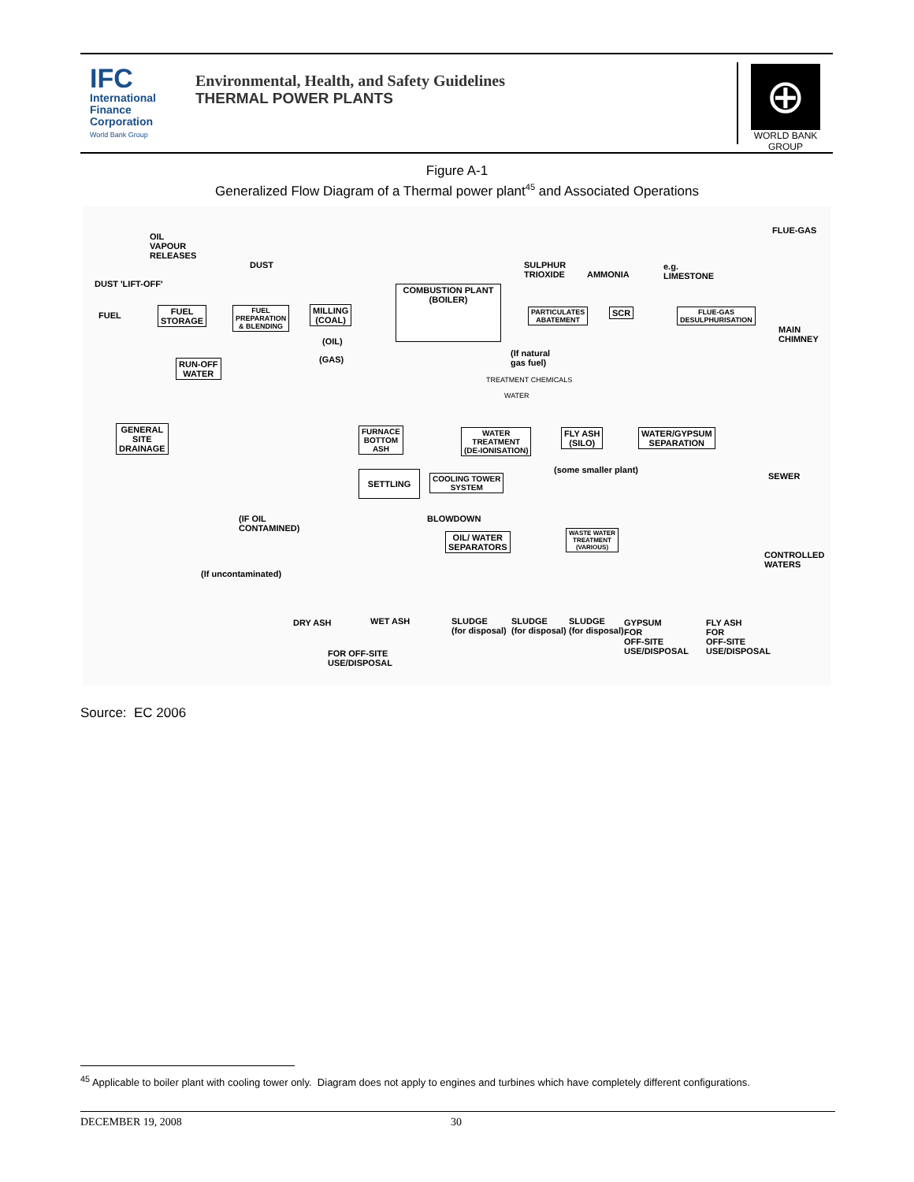IFC
International
Finance
Corporation
World Bank Group
Environmental, Health, and Safety Guidelines
THERMAL POWER PLANTS
⊕
WORLD BANK GROUP
Figure A-1
Generalized Flow Diagram of a Thermal power plant<sup>45</sup> and Associated Operations
OIL
VAPOUR
RELEASES
DUST 'LIFT-OFF'
DUST
FUEL
FUEL
STORAGE
FUEL
PREPARATION
& BLENDING
MILLING
(COAL)
(OIL)
(GAS) RUN-OFF
WATER
COMBUSTION PLANT
(BOILER)
SULPHUR
TRIOXIDE AMMONIA
e.g.
LIMESTONE
FLUE-GAS
PARTICULATES
ABATEMENT
SCR FLUE-GAS
DESULPHURISATION
MAIN
CHIMNEY
(If natural
gas fuel)
TREATMENT CHEMICALS
WATER
GENERAL
SITE
DRAINAGE
FURNACE
BOTTOM
ASH
WATER
TREATMENT
(DE-IONISATION)
FLY ASH
(SILO)
WATER/GYPSUM
SEPARATION
(some smaller plant)
SEWER SETTLING COOLING TOWER
SYSTEM
BLOWDOWN (IF OIL
CONTAMINED)
OIL/ WATER
SEPARATORS
WASTE WATER
TREATMENT
(VARIOUS)
CONTROLLED
WATERS
(If uncontaminated)
DRY ASH WET ASH SLUDGE
(for disposal)
SLUDGE
(for disposal)
SLUDGE
(for disposal)
GYPSUM
FOR
OFF-SITE
USE/DISPOSAL
FLY ASH
FOR
OFF-SITE
USE/DISPOSAL FOR OFF-SITE
USE/DISPOSAL
Source: EC 2006
<sup>45</sup> Applicable to boiler plant with cooling tower only. Diagram does not apply to engines and turbines which have completely different configurations.
DECEMBER 19, 2008 30